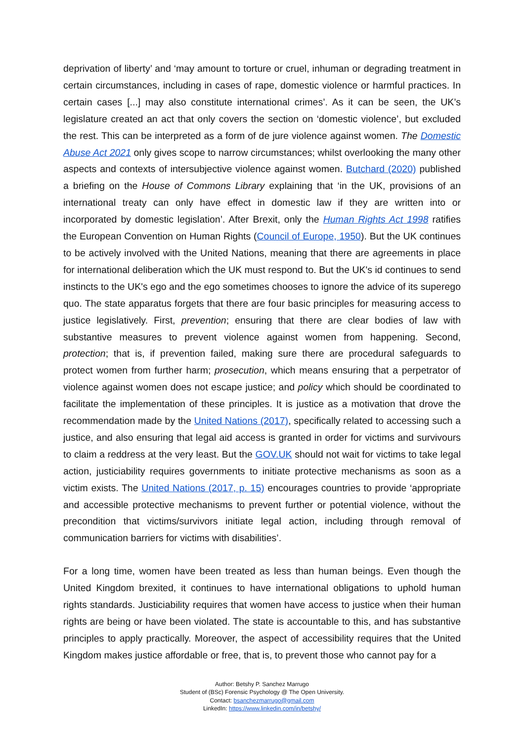deprivation of liberty’ and ‘may amount to torture or cruel, inhuman or degrading treatment in certain circumstances, including in cases of rape, domestic violence or harmful practices. In certain cases [...] may also constitute international crimes’. As it can be seen, the UK’s legislature created an act that only covers the section on ‘domestic violence’, but excluded the rest. This can be interpreted as a form of de jure violence against women. The Domestic Abuse Act 2021 only gives scope to narrow circumstances; whilst overlooking the many other aspects and contexts of intersubjective violence against women. Butchard (2020) published a briefing on the House of Commons Library explaining that ‘in the UK, provisions of an international treaty can only have effect in domestic law if they are written into or incorporated by domestic legislation’. After Brexit, only the Human Rights Act 1998 ratifies the European Convention on Human Rights (Council of Europe, 1950). But the UK continues to be actively involved with the United Nations, meaning that there are agreements in place for international deliberation which the UK must respond to. But the UK's id continues to send instincts to the UK's ego and the ego sometimes chooses to ignore the advice of its superego quo. The state apparatus forgets that there are four basic principles for measuring access to justice legislatively. First, prevention; ensuring that there are clear bodies of law with substantive measures to prevent violence against women from happening. Second, protection; that is, if prevention failed, making sure there are procedural safeguards to protect women from further harm; prosecution, which means ensuring that a perpetrator of violence against women does not escape justice; and policy which should be coordinated to facilitate the implementation of these principles. It is justice as a motivation that drove the recommendation made by the United Nations (2017), specifically related to accessing such a justice, and also ensuring that legal aid access is granted in order for victims and survivours to claim a reddress at the very least. But the GOV.UK should not wait for victims to take legal action, justiciability requires governments to initiate protective mechanisms as soon as a victim exists. The United Nations (2017, p. 15) encourages countries to provide ‘appropriate and accessible protective mechanisms to prevent further or potential violence, without the precondition that victims/survivors initiate legal action, including through removal of communication barriers for victims with disabilities’.
For a long time, women have been treated as less than human beings. Even though the United Kingdom brexited, it continues to have international obligations to uphold human rights standards. Justiciability requires that women have access to justice when their human rights are being or have been violated. The state is accountable to this, and has substantive principles to apply practically. Moreover, the aspect of accessibility requires that the United Kingdom makes justice affordable or free, that is, to prevent those who cannot pay for a
Author: Betshy P. Sanchez Marrugo
Student of (BSc) Forensic Psychology @ The Open University.
Contact: bsanchezmarrugo@gmail.com
LinkedIn: https://www.linkedin.com/in/betshy/